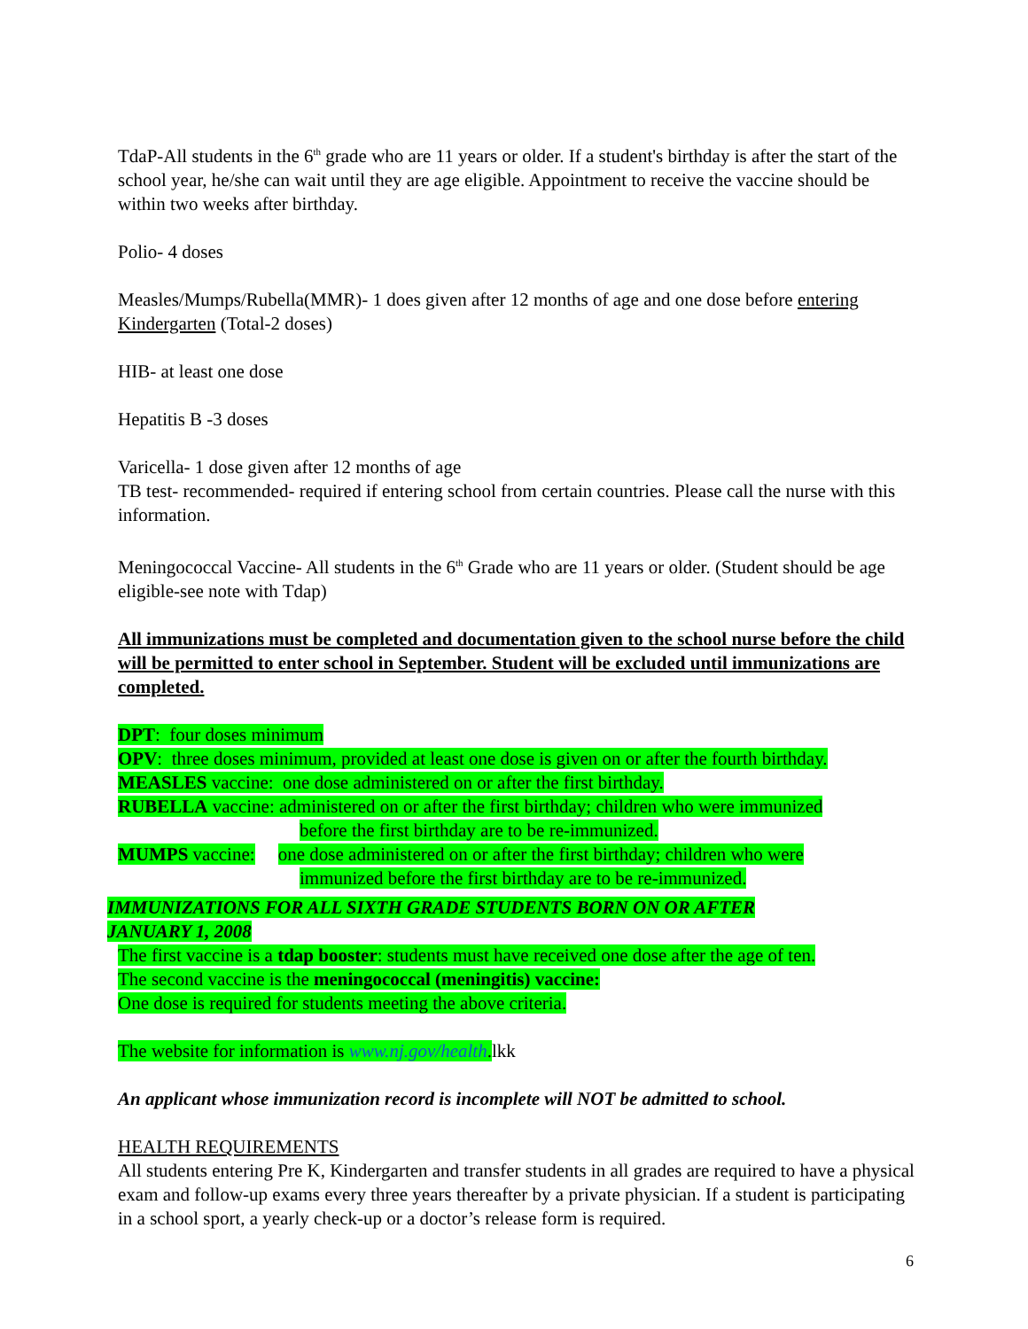TdaP-All students in the 6<sup>th</sup> grade who are 11 years or older. If a student's birthday is after the start of the school year, he/she can wait until they are age eligible. Appointment to receive the vaccine should be within two weeks after birthday.
Polio- 4 doses
Measles/Mumps/Rubella(MMR)- 1 does given after 12 months of age and one dose before entering Kindergarten (Total-2 doses)
HIB- at least one dose
Hepatitis B -3 doses
Varicella- 1 dose given after 12 months of age
TB test- recommended- required if entering school from certain countries. Please call the nurse with this information.
Meningococcal Vaccine- All students in the 6<sup>th</sup> Grade who are 11 years or older. (Student should be age eligible-see note with Tdap)
All immunizations must be completed and documentation given to the school nurse before the child will be permitted to enter school in September. Student will be excluded until immunizations are completed.
DPT: four doses minimum
OPV: three doses minimum, provided at least one dose is given on or after the fourth birthday.
MEASLES vaccine: one dose administered on or after the first birthday.
RUBELLA vaccine: administered on or after the first birthday; children who were immunized
before the first birthday are to be re-immunized.
MUMPS vaccine: one dose administered on or after the first birthday; children who were
immunized before the first birthday are to be re-immunized.
IMMUNIZATIONS FOR ALL SIXTH GRADE STUDENTS BORN ON OR AFTER
JANUARY 1, 2008
The first vaccine is a tdap booster: students must have received one dose after the age of ten.
The second vaccine is the meningococcal (meningitis) vaccine:
One dose is required for students meeting the above criteria.
The website for information is www.nj.gov/health. lkk
An applicant whose immunization record is incomplete will NOT be admitted to school.
HEALTH REQUIREMENTS
All students entering Pre K, Kindergarten and transfer students in all grades are required to have a physical exam and follow-up exams every three years thereafter by a private physician. If a student is participating in a school sport, a yearly check-up or a doctor’s release form is required.
6